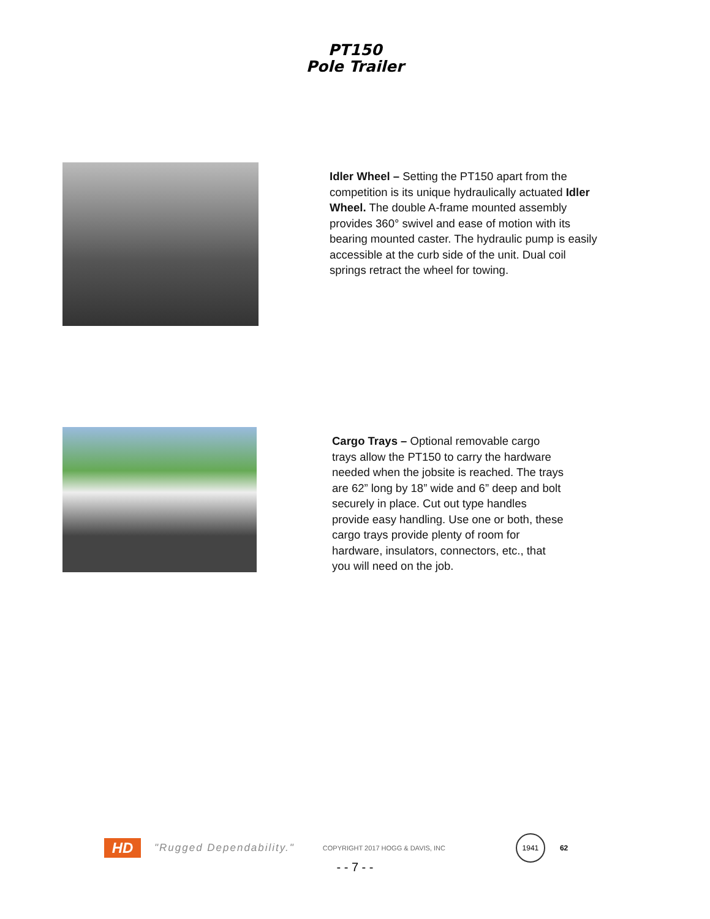PT150
Pole Trailer
Idler Wheel – Setting the PT150 apart from the competition is its unique hydraulically actuated Idler Wheel. The double A-frame mounted assembly provides 360° swivel and ease of motion with its bearing mounted caster. The hydraulic pump is easily accessible at the curb side of the unit. Dual coil springs retract the wheel for towing.
Cargo Trays – Optional removable cargo trays allow the PT150 to carry the hardware needed when the jobsite is reached. The trays are 62” long by 18” wide and 6” deep and bolt securely in place. Cut out type handles provide easy handling. Use one or both, these cargo trays provide plenty of room for hardware, insulators, connectors, etc., that you will need on the job.
HD
"Rugged Dependability."
COPYRIGHT 2017 HOGG & DAVIS, INC
1941
62
- - 7 - -